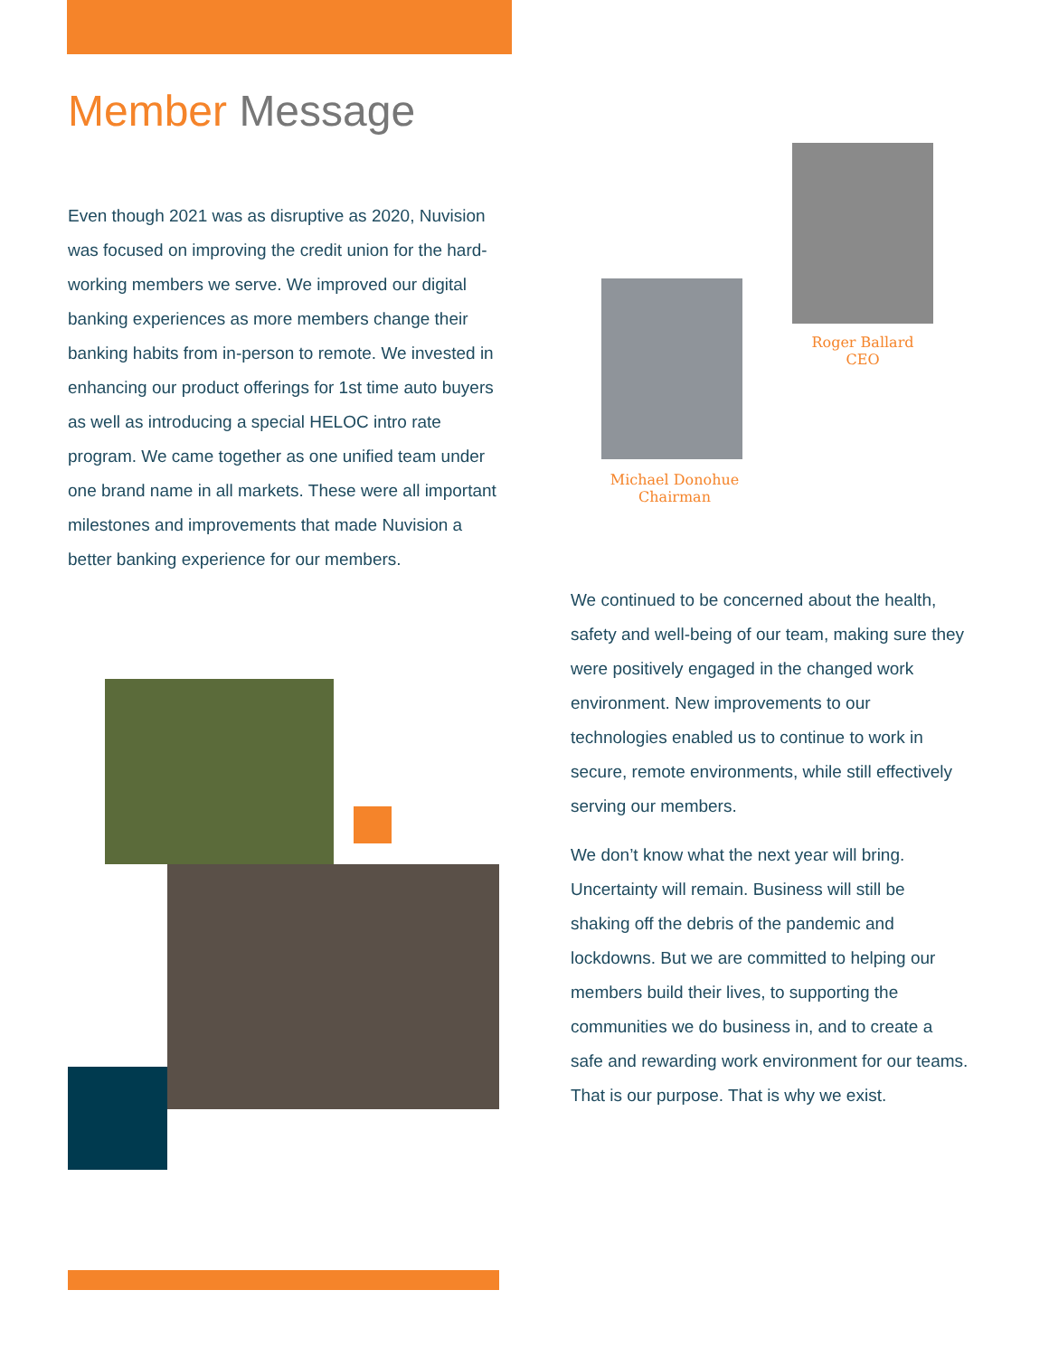Member Message
Even though 2021 was as disruptive as 2020, Nuvision was focused on improving the credit union for the hard-working members we serve. We improved our digital banking experiences as more members change their banking habits from in-person to remote. We invested in enhancing our product offerings for 1st time auto buyers as well as introducing a special HELOC intro rate program. We came together as one unified team under one brand name in all markets. These were all important milestones and improvements that made Nuvision a better banking experience for our members.
Roger Ballard
CEO
Michael Donohue
Chairman
We continued to be concerned about the health, safety and well-being of our team, making sure they were positively engaged in the changed work environment. New improvements to our technologies enabled us to continue to work in secure, remote environments, while still effectively serving our members.
We don’t know what the next year will bring. Uncertainty will remain. Business will still be shaking off the debris of the pandemic and lockdowns. But we are committed to helping our members build their lives, to supporting the communities we do business in, and to create a safe and rewarding work environment for our teams. That is our purpose. That is why we exist.